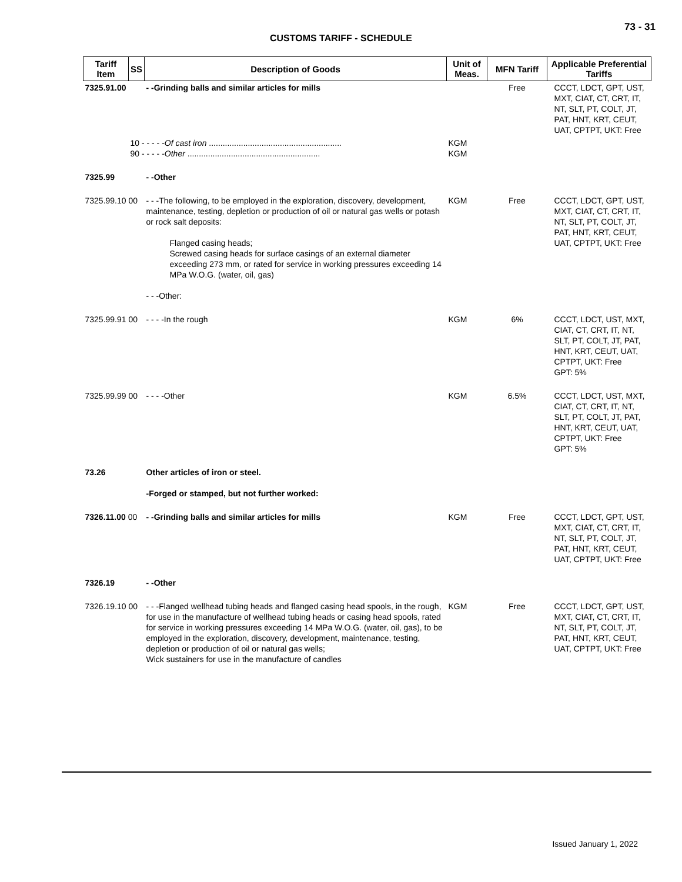73 - 31
CUSTOMS TARIFF - SCHEDULE
| Tariff Item | SS | Description of Goods | Unit of Meas. | MFN Tariff | Applicable Preferential Tariffs |
| --- | --- | --- | --- | --- | --- |
| 7325.91.00 | | - -Grinding balls and similar articles for mills | | Free | CCCT, LDCT, GPT, UST, MXT, CIAT, CT, CRT, IT, NT, SLT, PT, COLT, JT, PAT, HNT, KRT, CEUT, UAT, CPTPT, UKT: Free |
| | 10 - - - - - Of cast iron .......................................................... 90 - - - - - Other .......................................................... | | KGM KGM | | |
| 7325.99 | | - -Other | | | |
| 7325.99.10 00 | | - - -The following, to be employed in the exploration, discovery, development, maintenance, testing, depletion or production of oil or natural gas wells or potash or rock salt deposits: Flanged casing heads; Screwed casing heads for surface casings of an external diameter exceeding 273 mm, or rated for service in working pressures exceeding 14 MPa W.O.G. (water, oil, gas) - - -Other: | KGM | Free | CCCT, LDCT, GPT, UST, MXT, CIAT, CT, CRT, IT, NT, SLT, PT, COLT, JT, PAT, HNT, KRT, CEUT, UAT, CPTPT, UKT: Free |
| 7325.99.91 00 | | - - - -In the rough | KGM | 6% | CCCT, LDCT, UST, MXT, CIAT, CT, CRT, IT, NT, SLT, PT, COLT, JT, PAT, HNT, KRT, CEUT, UAT, CPTPT, UKT: Free GPT: 5% |
| 7325.99.99 00 | | - - - -Other | KGM | 6.5% | CCCT, LDCT, UST, MXT, CIAT, CT, CRT, IT, NT, SLT, PT, COLT, JT, PAT, HNT, KRT, CEUT, UAT, CPTPT, UKT: Free GPT: 5% |
| 73.26 | | Other articles of iron or steel. -Forged or stamped, but not further worked: | | | |
| 7326.11.00 00 | | - -Grinding balls and similar articles for mills | KGM | Free | CCCT, LDCT, GPT, UST, MXT, CIAT, CT, CRT, IT, NT, SLT, PT, COLT, JT, PAT, HNT, KRT, CEUT, UAT, CPTPT, UKT: Free |
| 7326.19 | | - -Other | | | |
| 7326.19.10 00 | | - - -Flanged wellhead tubing heads and flanged casing head spools, in the rough, for use in the manufacture of wellhead tubing heads or casing head spools, rated for service in working pressures exceeding 14 MPa W.O.G. (water, oil, gas), to be employed in the exploration, discovery, development, maintenance, testing, depletion or production of oil or natural gas wells; Wick sustainers for use in the manufacture of candles | KGM | Free | CCCT, LDCT, GPT, UST, MXT, CIAT, CT, CRT, IT, NT, SLT, PT, COLT, JT, PAT, HNT, KRT, CEUT, UAT, CPTPT, UKT: Free |
Issued January 1, 2022